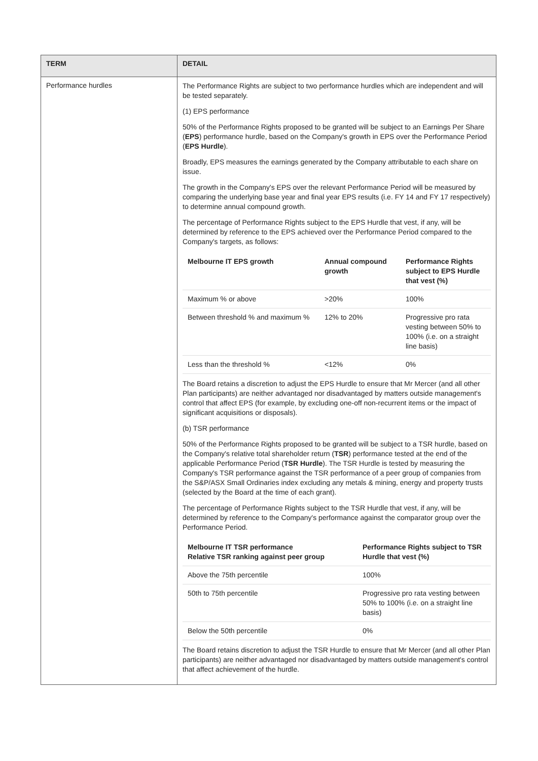| TERM | DETAIL |
| --- | --- |
| Performance hurdles | The Performance Rights are subject to two performance hurdles which are independent and will be tested separately. (1) EPS performance 50% of the Performance Rights proposed to be granted will be subject to an Earnings Per Share ( EPS ) performance hurdle, based on the Company's growth in EPS over the Performance Period ( EPS Hurdle ). Broadly, EPS measures the earnings generated by the Company attributable to each share on issue. The growth in the Company's EPS over the relevant Performance Period will be measured by comparing the underlying base year and final year EPS results (i.e. FY 14 and FY 17 respectively) to determine annual compound growth. The percentage of Performance Rights subject to the EPS Hurdle that vest, if any, will be determined by reference to the EPS achieved over the Performance Period compared to the Company's targets, as follows: / Melbourne IT EPS growth / Annual compound growth / Performance Rights subject to EPS Hurdle that vest (%) / / --- / --- / --- / / Maximum % or above / >20% / 100% / / Between threshold % and maximum % / 12% to 20% / Progressive pro rata vesting between 50% to 100% (i.e. on a straight line basis) / / Less than the threshold % / <12% / 0% / The Board retains a discretion to adjust the EPS Hurdle to ensure that Mr Mercer (and all other Plan participants) are neither advantaged nor disadvantaged by matters outside management's control that affect EPS (for example, by excluding one-off non-recurrent items or the impact of significant acquisitions or disposals). (b) TSR performance 50% of the Performance Rights proposed to be granted will be subject to a TSR hurdle, based on the Company's relative total shareholder return ( TSR ) performance tested at the end of the applicable Performance Period ( TSR Hurdle ). The TSR Hurdle is tested by measuring the Company's TSR performance against the TSR performance of a peer group of companies from the S&P/ASX Small Ordinaries index excluding any metals & mining, energy and property trusts (selected by the Board at the time of each grant). The percentage of Performance Rights subject to the TSR Hurdle that vest, if any, will be determined by reference to the Company's performance against the comparator group over the Performance Period. / Melbourne IT TSR performance Relative TSR ranking against peer group / Performance Rights subject to TSR Hurdle that vest (%) / / --- / --- / / Above the 75th percentile / 100% / / 50th to 75th percentile / Progressive pro rata vesting between 50% to 100% (i.e. on a straight line basis) / / Below the 50th percentile / 0% / The Board retains discretion to adjust the TSR Hurdle to ensure that Mr Mercer (and all other Plan participants) are neither advantaged nor disadvantaged by matters outside management's control that affect achievement of the hurdle. |